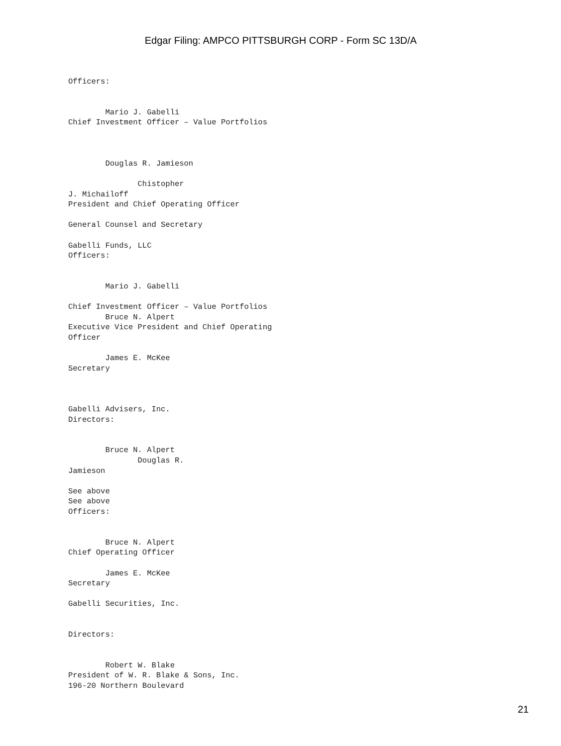Edgar Filing: AMPCO PITTSBURGH CORP - Form SC 13D/A
Officers:


        Mario J. Gabelli
Chief Investment Officer – Value Portfolios



        Douglas R. Jamieson

               Chistopher
J. Michailoff
President and Chief Operating Officer

General Counsel and Secretary

Gabelli Funds, LLC
Officers:


        Mario J. Gabelli

Chief Investment Officer – Value Portfolios
        Bruce N. Alpert
Executive Vice President and Chief Operating
Officer

        James E. McKee
Secretary



Gabelli Advisers, Inc.
Directors:


        Bruce N. Alpert
               Douglas R.
Jamieson

See above
See above
Officers:


        Bruce N. Alpert
Chief Operating Officer

        James E. McKee
Secretary

Gabelli Securities, Inc.


Directors:


        Robert W. Blake
President of W. R. Blake & Sons, Inc.
196-20 Northern Boulevard
21